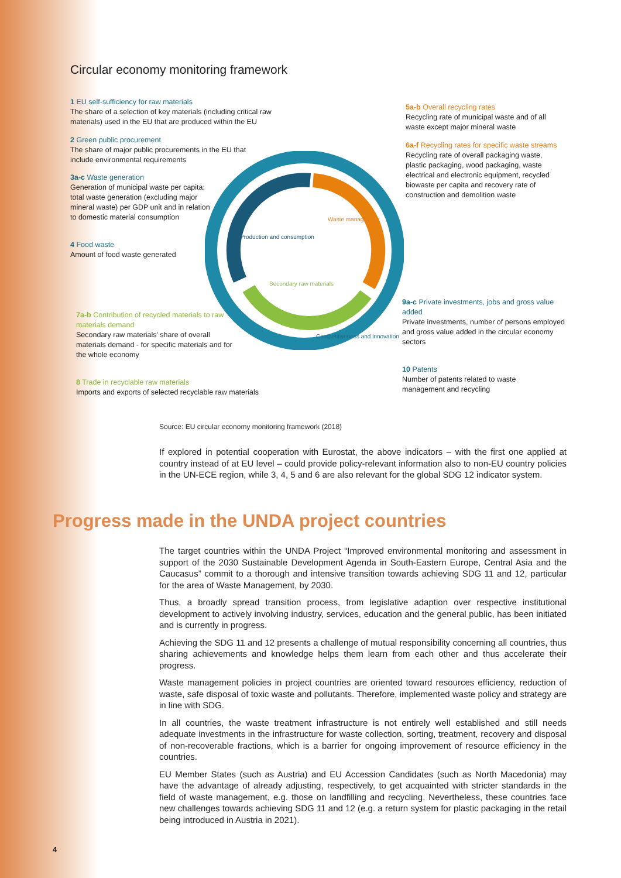Circular economy monitoring framework
1 EU self-sufficiency for raw materials
The share of a selection of key materials (including critical raw materials) used in the EU that are produced within the EU
2 Green public procurement
The share of major public procurements in the EU that include environmental requirements
3a-c Waste generation
Generation of municipal waste per capita; total waste generation (excluding major mineral waste) per GDP unit and in relation to domestic material consumption
4 Food waste
Amount of food waste generated
7a-b Contribution of recycled materials to raw materials demand
Secondary raw materials’ share of overall materials demand - for specific materials and for the whole economy
8 Trade in recyclable raw materials
Imports and exports of selected recyclable raw materials
5a-b Overall recycling rates
Recycling rate of municipal waste and of all waste except major mineral waste
6a-f Recycling rates for specific waste streams
Recycling rate of overall packaging waste, plastic packaging, wood packaging, waste electrical and electronic equipment, recycled biowaste per capita and recovery rate of construction and demolition waste
9a-c Private investments, jobs and gross value added
Private investments, number of persons employed and gross value added in the circular economy sectors
10 Patents
Number of patents related to waste management and recycling
Production and consumption
Waste management
Secondary raw materials
Competitiveness and innovation
Source: EU circular economy monitoring framework (2018)
If explored in potential cooperation with Eurostat, the above indicators – with the first one applied at country instead of at EU level – could provide policy-relevant information also to non-EU country policies in the UN-ECE region, while 3, 4, 5 and 6 are also relevant for the global SDG 12 indicator system.
Progress made in the UNDA project countries
The target countries within the UNDA Project “Improved environmental monitoring and assessment in support of the 2030 Sustainable Development Agenda in South-Eastern Europe, Central Asia and the Caucasus” commit to a thorough and intensive transition towards achieving SDG 11 and 12, particular for the area of Waste Management, by 2030.
Thus, a broadly spread transition process, from legislative adaption over respective institutional development to actively involving industry, services, education and the general public, has been initiated and is currently in progress.
Achieving the SDG 11 and 12 presents a challenge of mutual responsibility concerning all countries, thus sharing achievements and knowledge helps them learn from each other and thus accelerate their progress.
Waste management policies in project countries are oriented toward resources efficiency, reduction of waste, safe disposal of toxic waste and pollutants. Therefore, implemented waste policy and strategy are in line with SDG.
In all countries, the waste treatment infrastructure is not entirely well established and still needs adequate investments in the infrastructure for waste collection, sorting, treatment, recovery and disposal of non-recoverable fractions, which is a barrier for ongoing improvement of resource efficiency in the countries.
EU Member States (such as Austria) and EU Accession Candidates (such as North Macedonia) may have the advantage of already adjusting, respectively, to get acquainted with stricter standards in the field of waste management, e.g. those on landfilling and recycling. Nevertheless, these countries face new challenges towards achieving SDG 11 and 12 (e.g. a return system for plastic packaging in the retail being introduced in Austria in 2021).
4